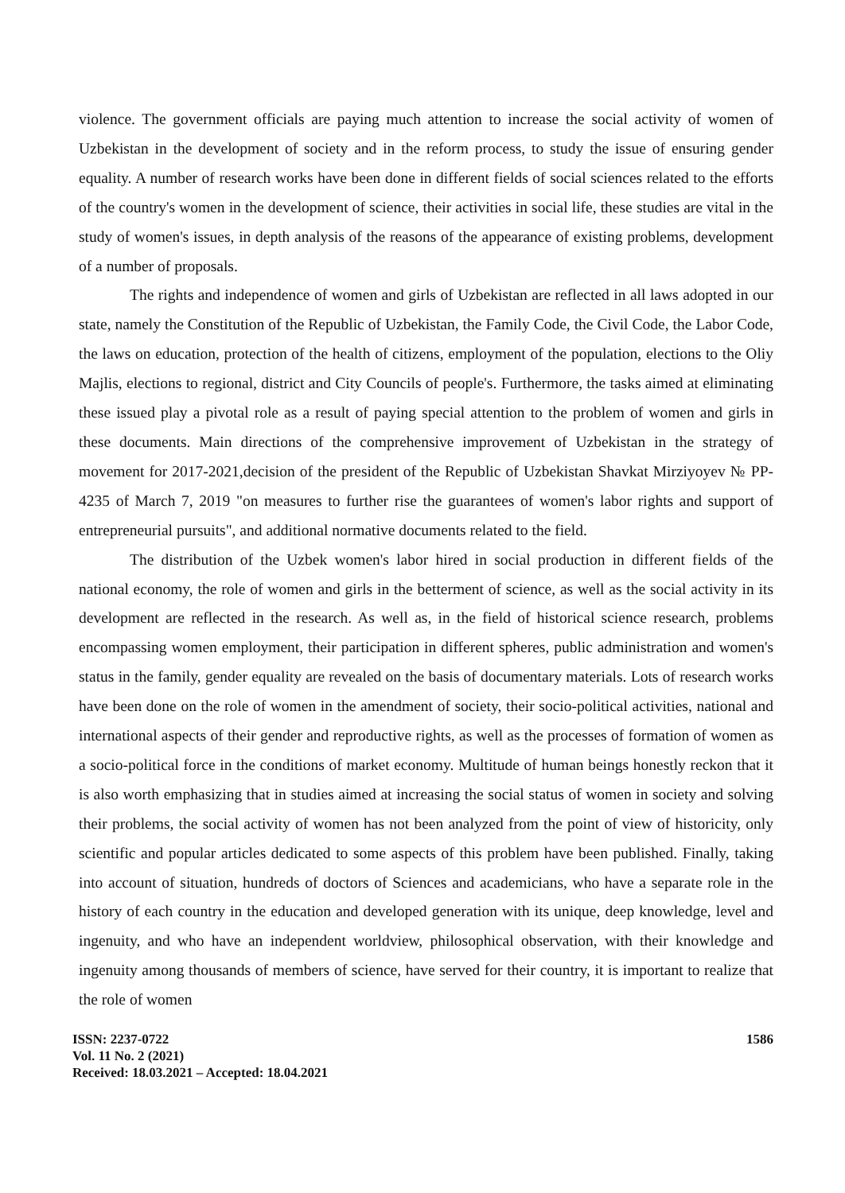violence. The government officials are paying much attention to increase the social activity of women of Uzbekistan in the development of society and in the reform process, to study the issue of ensuring gender equality. A number of research works have been done in different fields of social sciences related to the efforts of the country's women in the development of science, their activities in social life, these studies are vital in the study of women's issues, in depth analysis of the reasons of the appearance of existing problems, development of a number of proposals.
The rights and independence of women and girls of Uzbekistan are reflected in all laws adopted in our state, namely the Constitution of the Republic of Uzbekistan, the Family Code, the Civil Code, the Labor Code, the laws on education, protection of the health of citizens, employment of the population, elections to the Oliy Majlis, elections to regional, district and City Councils of people's. Furthermore, the tasks aimed at eliminating these issued play a pivotal role as a result of paying special attention to the problem of women and girls in these documents. Main directions of the comprehensive improvement of Uzbekistan in the strategy of movement for 2017-2021,decision of the president of the Republic of Uzbekistan Shavkat Mirziyoyev № PP-4235 of March 7, 2019 "on measures to further rise the guarantees of women's labor rights and support of entrepreneurial pursuits", and additional normative documents related to the field.
The distribution of the Uzbek women's labor hired in social production in different fields of the national economy, the role of women and girls in the betterment of science, as well as the social activity in its development are reflected in the research. As well as, in the field of historical science research, problems encompassing women employment, their participation in different spheres, public administration and women's status in the family, gender equality are revealed on the basis of documentary materials. Lots of research works have been done on the role of women in the amendment of society, their socio-political activities, national and international aspects of their gender and reproductive rights, as well as the processes of formation of women as a socio-political force in the conditions of market economy. Multitude of human beings honestly reckon that it is also worth emphasizing that in studies aimed at increasing the social status of women in society and solving their problems, the social activity of women has not been analyzed from the point of view of historicity, only scientific and popular articles dedicated to some aspects of this problem have been published. Finally, taking into account of situation, hundreds of doctors of Sciences and academicians, who have a separate role in the history of each country in the education and developed generation with its unique, deep knowledge, level and ingenuity, and who have an independent worldview, philosophical observation, with their knowledge and ingenuity among thousands of members of science, have served for their country, it is important to realize that the role of women
ISSN: 2237-0722
Vol. 11 No. 2 (2021)
Received: 18.03.2021 – Accepted: 18.04.2021
1586